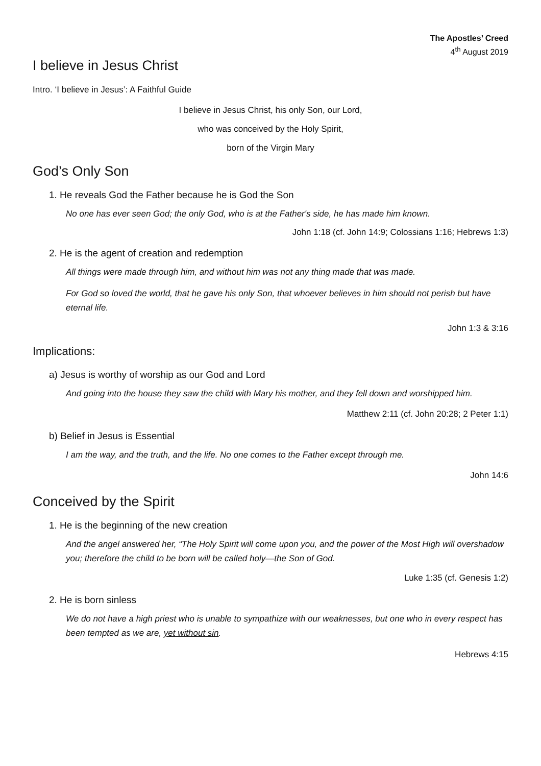The Apostles’ Creed
4<sup>th</sup> August 2019
I believe in Jesus Christ
Intro. ‘I believe in Jesus’: A Faithful Guide
I believe in Jesus Christ, his only Son, our Lord,
who was conceived by the Holy Spirit,
born of the Virgin Mary
God’s Only Son
1. He reveals God the Father because he is God the Son
No one has ever seen God; the only God, who is at the Father's side, he has made him known.
John 1:18 (cf. John 14:9; Colossians 1:16; Hebrews 1:3)
2. He is the agent of creation and redemption
All things were made through him, and without him was not any thing made that was made.
For God so loved the world, that he gave his only Son, that whoever believes in him should not perish but have eternal life.
John 1:3 & 3:16
Implications:
a) Jesus is worthy of worship as our God and Lord
And going into the house they saw the child with Mary his mother, and they fell down and worshipped him.
Matthew 2:11 (cf. John 20:28; 2 Peter 1:1)
b) Belief in Jesus is Essential
I am the way, and the truth, and the life. No one comes to the Father except through me.
John 14:6
Conceived by the Spirit
1. He is the beginning of the new creation
And the angel answered her, “The Holy Spirit will come upon you, and the power of the Most High will overshadow you; therefore the child to be born will be called holy—the Son of God.
Luke 1:35 (cf. Genesis 1:2)
2. He is born sinless
We do not have a high priest who is unable to sympathize with our weaknesses, but one who in every respect has been tempted as we are, yet without sin.
Hebrews 4:15